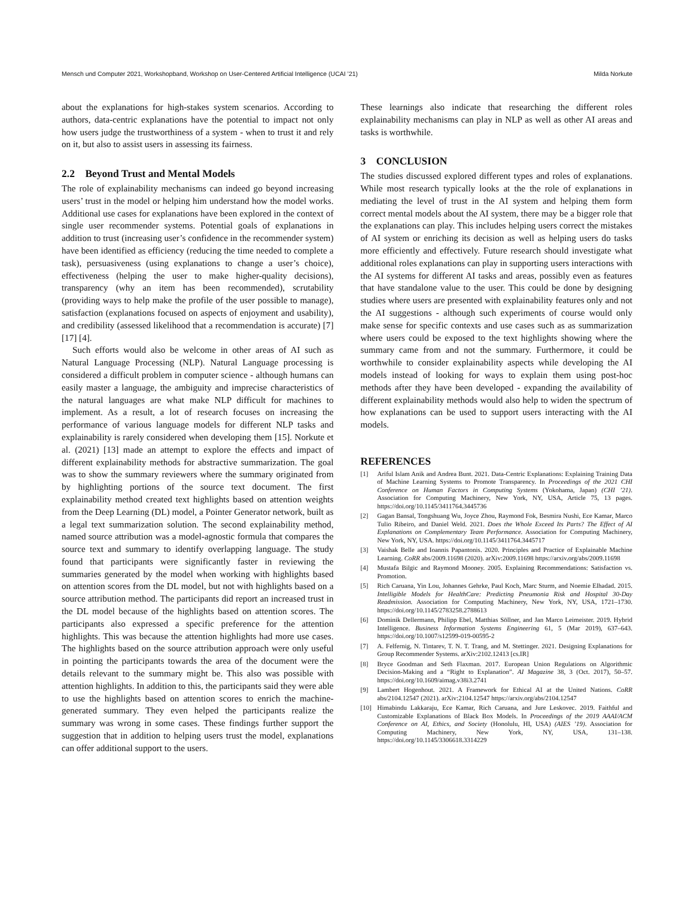Mensch und Computer 2021, Workshopband, Workshop on User-Centered Artificial Intelligence (UCAI ’21) Milda Norkute
about the explanations for high-stakes system scenarios. According to authors, data-centric explanations have the potential to impact not only how users judge the trustworthiness of a system - when to trust it and rely on it, but also to assist users in assessing its fairness.
2.2 Beyond Trust and Mental Models
The role of explainability mechanisms can indeed go beyond increasing users’ trust in the model or helping him understand how the model works. Additional use cases for explanations have been explored in the context of single user recommender systems. Potential goals of explanations in addition to trust (increasing user’s confidence in the recommender system) have been identified as efficiency (reducing the time needed to complete a task), persuasiveness (using explanations to change a user’s choice), effectiveness (helping the user to make higher-quality decisions), transparency (why an item has been recommended), scrutability (providing ways to help make the profile of the user possible to manage), satisfaction (explanations focused on aspects of enjoyment and usability), and credibility (assessed likelihood that a recommendation is accurate) [7] [17] [4].
Such efforts would also be welcome in other areas of AI such as Natural Language Processing (NLP). Natural Language processing is considered a difficult problem in computer science - although humans can easily master a language, the ambiguity and imprecise characteristics of the natural languages are what make NLP difficult for machines to implement. As a result, a lot of research focuses on increasing the performance of various language models for different NLP tasks and explainability is rarely considered when developing them [15]. Norkute et al. (2021) [13] made an attempt to explore the effects and impact of different explainability methods for abstractive summarization. The goal was to show the summary reviewers where the summary originated from by highlighting portions of the source text document. The first explainability method created text highlights based on attention weights from the Deep Learning (DL) model, a Pointer Generator network, built as a legal text summarization solution. The second explainability method, named source attribution was a model-agnostic formula that compares the source text and summary to identify overlapping language. The study found that participants were significantly faster in reviewing the summaries generated by the model when working with highlights based on attention scores from the DL model, but not with highlights based on a source attribution method. The participants did report an increased trust in the DL model because of the highlights based on attention scores. The participants also expressed a specific preference for the attention highlights. This was because the attention highlights had more use cases. The highlights based on the source attribution approach were only useful in pointing the participants towards the area of the document were the details relevant to the summary might be. This also was possible with attention highlights. In addition to this, the participants said they were able to use the highlights based on attention scores to enrich the machine-generated summary. They even helped the participants realize the summary was wrong in some cases. These findings further support the suggestion that in addition to helping users trust the model, explanations can offer additional support to the users.
These learnings also indicate that researching the different roles explainability mechanisms can play in NLP as well as other AI areas and tasks is worthwhile.
3 CONCLUSION
The studies discussed explored different types and roles of explanations. While most research typically looks at the the role of explanations in mediating the level of trust in the AI system and helping them form correct mental models about the AI system, there may be a bigger role that the explanations can play. This includes helping users correct the mistakes of AI system or enriching its decision as well as helping users do tasks more efficiently and effectively. Future research should investigate what additional roles explanations can play in supporting users interactions with the AI systems for different AI tasks and areas, possibly even as features that have standalone value to the user. This could be done by designing studies where users are presented with explainability features only and not the AI suggestions - although such experiments of course would only make sense for specific contexts and use cases such as as summarization where users could be exposed to the text highlights showing where the summary came from and not the summary. Furthermore, it could be worthwhile to consider explainability aspects while developing the AI models instead of looking for ways to explain them using post-hoc methods after they have been developed - expanding the availability of different explainability methods would also help to widen the spectrum of how explanations can be used to support users interacting with the AI models.
REFERENCES
[1] Ariful Islam Anik and Andrea Bunt. 2021. Data-Centric Explanations: Explaining Training Data of Machine Learning Systems to Promote Transparency. In Proceedings of the 2021 CHI Conference on Human Factors in Computing Systems (Yokohama, Japan) (CHI ’21). Association for Computing Machinery, New York, NY, USA, Article 75, 13 pages. https://doi.org/10.1145/3411764.3445736
[2] Gagan Bansal, Tongshuang Wu, Joyce Zhou, Raymond Fok, Besmira Nushi, Ece Kamar, Marco Tulio Ribeiro, and Daniel Weld. 2021. Does the Whole Exceed Its Parts? The Effect of AI Explanations on Complementary Team Performance. Association for Computing Machinery, New York, NY, USA. https://doi.org/10.1145/3411764.3445717
[3] Vaishak Belle and Ioannis Papantonis. 2020. Principles and Practice of Explainable Machine Learning. CoRR abs/2009.11698 (2020). arXiv:2009.11698 https://arxiv.org/abs/2009.11698
[4] Mustafa Bilgic and Raymond Mooney. 2005. Explaining Recommendations: Satisfaction vs. Promotion.
[5] Rich Caruana, Yin Lou, Johannes Gehrke, Paul Koch, Marc Sturm, and Noemie Elhadad. 2015. Intelligible Models for HealthCare: Predicting Pneumonia Risk and Hospital 30-Day Readmission. Association for Computing Machinery, New York, NY, USA, 1721–1730. https://doi.org/10.1145/2783258.2788613
[6] Dominik Dellermann, Philipp Ebel, Matthias Söllner, and Jan Marco Leimeister. 2019. Hybrid Intelligence. Business Information Systems Engineering 61, 5 (Mar 2019), 637–643. https://doi.org/10.1007/s12599-019-00595-2
[7] A. Felfernig, N. Tintarev, T. N. T. Trang, and M. Stettinger. 2021. Designing Explanations for Group Recommender Systems. arXiv:2102.12413 [cs.IR]
[8] Bryce Goodman and Seth Flaxman. 2017. European Union Regulations on Algorithmic Decision-Making and a “Right to Explanation”. AI Magazine 38, 3 (Oct. 2017), 50–57. https://doi.org/10.1609/aimag.v38i3.2741
[9] Lambert Hogenhout. 2021. A Framework for Ethical AI at the United Nations. CoRR abs/2104.12547 (2021). arXiv:2104.12547 https://arxiv.org/abs/2104.12547
[10] Himabindu Lakkaraju, Ece Kamar, Rich Caruana, and Jure Leskovec. 2019. Faithful and Customizable Explanations of Black Box Models. In Proceedings of the 2019 AAAI/ACM Conference on AI, Ethics, and Society (Honolulu, HI, USA) (AIES ’19). Association for Computing Machinery, New York, NY, USA, 131–138. https://doi.org/10.1145/3306618.3314229